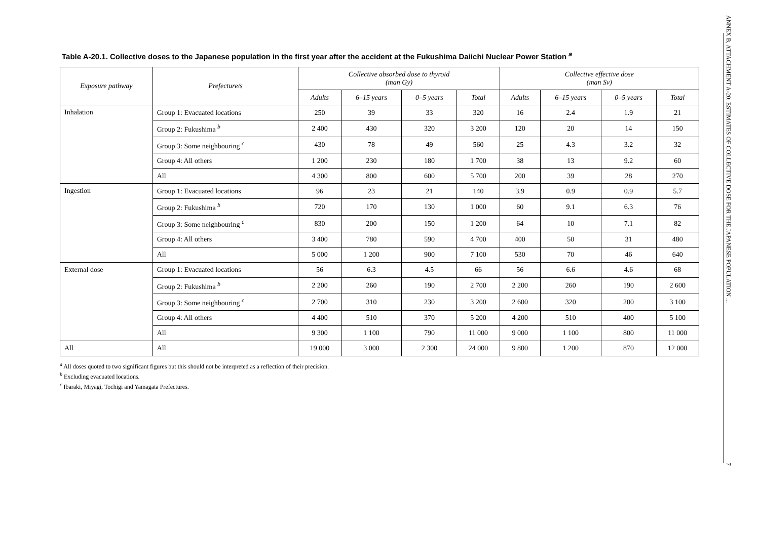Table A-20.1. Collective doses to the Japanese population in the first year after the accident at the Fukushima Daiichi Nuclear Power Station <sup>a</sup>
| Exposure pathway | Prefecture/s | Collective absorbed dose to thyroid (man Gy) | | | | Collective effective dose (man Sv) | | | |
| --- | --- | --- | --- | --- | --- | --- | --- | --- | --- |
| | | Adults | 6–15 years | 0–5 years | Total | Adults | 6–15 years | 0–5 years | Total |
| Inhalation | Group 1: Evacuated locations | 250 | 39 | 33 | 320 | 16 | 2.4 | 1.9 | 21 |
| | Group 2: Fukushima <sup>b</sup> | 2 400 | 430 | 320 | 3 200 | 120 | 20 | 14 | 150 |
| | Group 3: Some neighbouring <sup>c</sup> | 430 | 78 | 49 | 560 | 25 | 4.3 | 3.2 | 32 |
| | Group 4: All others | 1 200 | 230 | 180 | 1 700 | 38 | 13 | 9.2 | 60 |
| | All | 4 300 | 800 | 600 | 5 700 | 200 | 39 | 28 | 270 |
| Ingestion | Group 1: Evacuated locations | 96 | 23 | 21 | 140 | 3.9 | 0.9 | 0.9 | 5.7 |
| | Group 2: Fukushima <sup>b</sup> | 720 | 170 | 130 | 1 000 | 60 | 9.1 | 6.3 | 76 |
| | Group 3: Some neighbouring <sup>c</sup> | 830 | 200 | 150 | 1 200 | 64 | 10 | 7.1 | 82 |
| | Group 4: All others | 3 400 | 780 | 590 | 4 700 | 400 | 50 | 31 | 480 |
| | All | 5 000 | 1 200 | 900 | 7 100 | 530 | 70 | 46 | 640 |
| External dose | Group 1: Evacuated locations | 56 | 6.3 | 4.5 | 66 | 56 | 6.6 | 4.6 | 68 |
| | Group 2: Fukushima <sup>b</sup> | 2 200 | 260 | 190 | 2 700 | 2 200 | 260 | 190 | 2 600 |
| | Group 3: Some neighbouring <sup>c</sup> | 2 700 | 310 | 230 | 3 200 | 2 600 | 320 | 200 | 3 100 |
| | Group 4: All others | 4 400 | 510 | 370 | 5 200 | 4 200 | 510 | 400 | 5 100 |
| | All | 9 300 | 1 100 | 790 | 11 000 | 9 000 | 1 100 | 800 | 11 000 |
| All | All | 19 000 | 3 000 | 2 300 | 24 000 | 9 800 | 1 200 | 870 | 12 000 |
<sup>a</sup> All doses quoted to two significant figures but this should not be interpreted as a reflection of their precision.
<sup>b</sup> Excluding evacuated locations.
<sup>c</sup> Ibaraki, Miyagi, Tochigi and Yamagata Prefectures.
ANNEX B, ATTACHMENT A-20: ESTIMATES OF COLLECTIVE DOSE FOR THE JAPANESE POPULATION ... 7